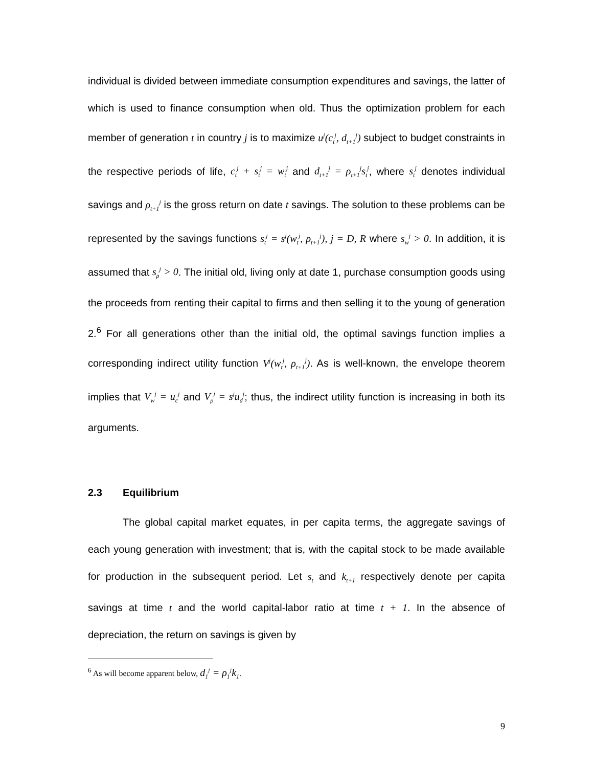individual is divided between immediate consumption expenditures and savings, the latter of which is used to finance consumption when old. Thus the optimization problem for each member of generation t in country j is to maximize u<sup>j</sup>(c<sub>t</sub><sup>j</sup>, d<sub>t+1</sub><sup>j</sup>) subject to budget constraints in the respective periods of life, c<sub>t</sub><sup>j</sup> + s<sub>t</sub><sup>j</sup> = w<sub>t</sub><sup>j</sup> and d<sub>t+1</sub><sup>j</sup> = ρ<sub>t+1</sub><sup>j</sup>s<sub>t</sub><sup>j</sup>, where s<sub>t</sub><sup>j</sup> denotes individual savings and ρ<sub>t+1</sub><sup>j</sup> is the gross return on date t savings. The solution to these problems can be represented by the savings functions s<sub>t</sub><sup>j</sup> = s<sup>j</sup>(w<sub>t</sub><sup>j</sup>, ρ<sub>t+1</sub><sup>j</sup>), j = D, R where s<sub>w</sub><sup>j</sup> > 0. In addition, it is assumed that s<sub>ρ</sub><sup>j</sup> > 0. The initial old, living only at date 1, purchase consumption goods using the proceeds from renting their capital to firms and then selling it to the young of generation 2.<sup>6</sup> For all generations other than the initial old, the optimal savings function implies a corresponding indirect utility function V<sup>j</sup>(w<sub>t</sub><sup>j</sup>, ρ<sub>t+1</sub><sup>j</sup>). As is well-known, the envelope theorem implies that V<sub>w</sub><sup>j</sup> = u<sub>c</sub><sup>j</sup> and V<sub>ρ</sub><sup>j</sup> = s<sup>j</sup>u<sub>d</sub><sup>j</sup>; thus, the indirect utility function is increasing in both its arguments.
2.3 Equilibrium
The global capital market equates, in per capita terms, the aggregate savings of each young generation with investment; that is, with the capital stock to be made available for production in the subsequent period. Let s<sub>t</sub> and k<sub>t+1</sub> respectively denote per capita savings at time t and the world capital-labor ratio at time t + 1. In the absence of depreciation, the return on savings is given by
<sup>6</sup> As will become apparent below, d<sub>1</sub><sup>j</sup> = ρ<sub>1</sub><sup>j</sup>k<sub>1</sub>.
9